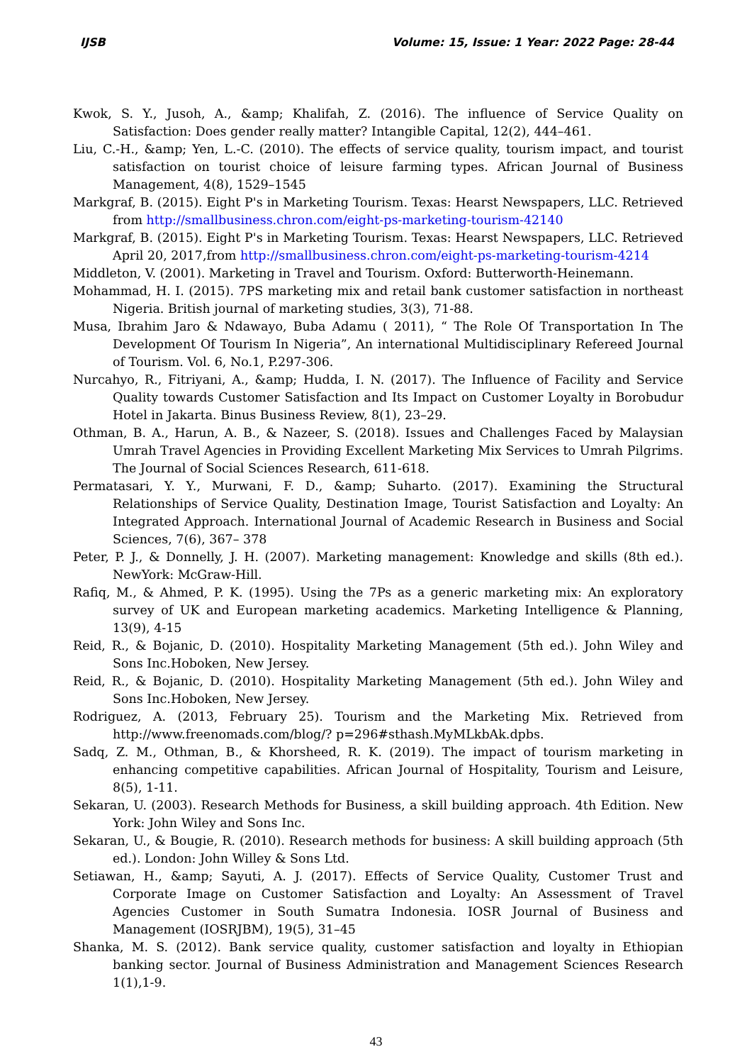IJSB Volume: 15, Issue: 1 Year: 2022 Page: 28-44
Kwok, S. Y., Jusoh, A., &amp; Khalifah, Z. (2016). The influence of Service Quality on Satisfaction: Does gender really matter? Intangible Capital, 12(2), 444–461.
Liu, C.-H., &amp; Yen, L.-C. (2010). The effects of service quality, tourism impact, and tourist satisfaction on tourist choice of leisure farming types. African Journal of Business Management, 4(8), 1529–1545
Markgraf, B. (2015). Eight P's in Marketing Tourism. Texas: Hearst Newspapers, LLC. Retrieved from http://smallbusiness.chron.com/eight-ps-marketing-tourism-42140
Markgraf, B. (2015). Eight P's in Marketing Tourism. Texas: Hearst Newspapers, LLC. Retrieved April 20, 2017,from http://smallbusiness.chron.com/eight-ps-marketing-tourism-4214
Middleton, V. (2001). Marketing in Travel and Tourism. Oxford: Butterworth-Heinemann.
Mohammad, H. I. (2015). 7PS marketing mix and retail bank customer satisfaction in northeast Nigeria. British journal of marketing studies, 3(3), 71-88.
Musa, Ibrahim Jaro & Ndawayo, Buba Adamu ( 2011), “ The Role Of Transportation In The Development Of Tourism In Nigeria”, An international Multidisciplinary Refereed Journal of Tourism. Vol. 6, No.1, P.297-306.
Nurcahyo, R., Fitriyani, A., &amp; Hudda, I. N. (2017). The Influence of Facility and Service Quality towards Customer Satisfaction and Its Impact on Customer Loyalty in Borobudur Hotel in Jakarta. Binus Business Review, 8(1), 23–29.
Othman, B. A., Harun, A. B., & Nazeer, S. (2018). Issues and Challenges Faced by Malaysian Umrah Travel Agencies in Providing Excellent Marketing Mix Services to Umrah Pilgrims. The Journal of Social Sciences Research, 611-618.
Permatasari, Y. Y., Murwani, F. D., &amp; Suharto. (2017). Examining the Structural Relationships of Service Quality, Destination Image, Tourist Satisfaction and Loyalty: An Integrated Approach. International Journal of Academic Research in Business and Social Sciences, 7(6), 367– 378
Peter, P. J., & Donnelly, J. H. (2007). Marketing management: Knowledge and skills (8th ed.). NewYork: McGraw-Hill.
Rafiq, M., & Ahmed, P. K. (1995). Using the 7Ps as a generic marketing mix: An exploratory survey of UK and European marketing academics. Marketing Intelligence & Planning, 13(9), 4-15
Reid, R., & Bojanic, D. (2010). Hospitality Marketing Management (5th ed.). John Wiley and Sons Inc.Hoboken, New Jersey.
Reid, R., & Bojanic, D. (2010). Hospitality Marketing Management (5th ed.). John Wiley and Sons Inc.Hoboken, New Jersey.
Rodriguez, A. (2013, February 25). Tourism and the Marketing Mix. Retrieved from http://www.freenomads.com/blog/? p=296#sthash.MyMLkbAk.dpbs.
Sadq, Z. M., Othman, B., & Khorsheed, R. K. (2019). The impact of tourism marketing in enhancing competitive capabilities. African Journal of Hospitality, Tourism and Leisure, 8(5), 1-11.
Sekaran, U. (2003). Research Methods for Business, a skill building approach. 4th Edition. New York: John Wiley and Sons Inc.
Sekaran, U., & Bougie, R. (2010). Research methods for business: A skill building approach (5th ed.). London: John Willey & Sons Ltd.
Setiawan, H., &amp; Sayuti, A. J. (2017). Effects of Service Quality, Customer Trust and Corporate Image on Customer Satisfaction and Loyalty: An Assessment of Travel Agencies Customer in South Sumatra Indonesia. IOSR Journal of Business and Management (IOSRJBM), 19(5), 31–45
Shanka, M. S. (2012). Bank service quality, customer satisfaction and loyalty in Ethiopian banking sector. Journal of Business Administration and Management Sciences Research 1(1),1-9.
43